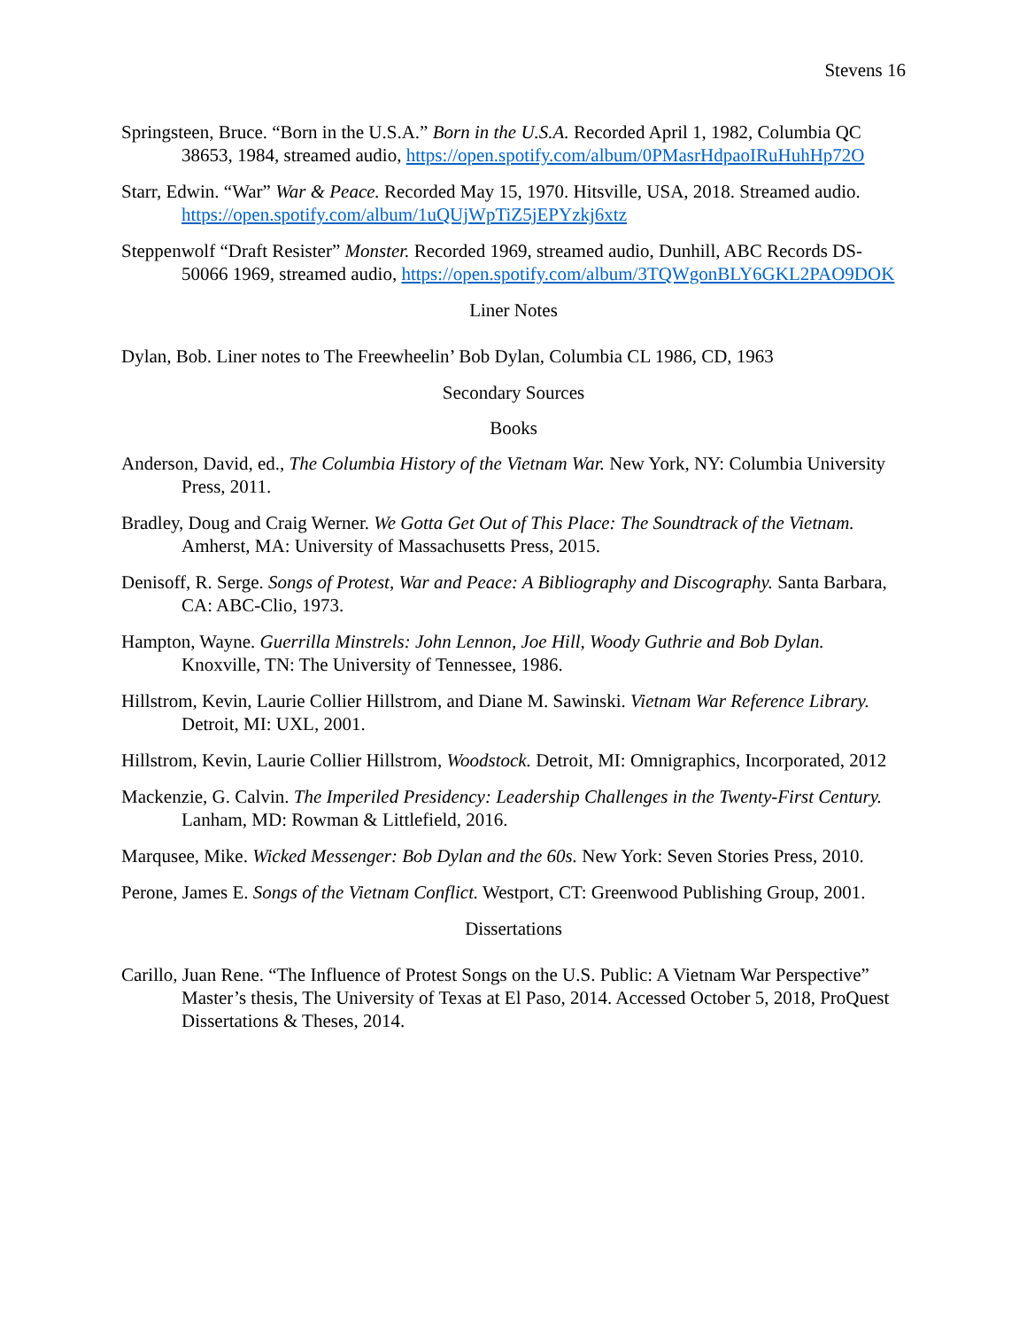Stevens 16
Springsteen, Bruce. “Born in the U.S.A.” Born in the U.S.A. Recorded April 1, 1982, Columbia QC 38653, 1984, streamed audio, https://open.spotify.com/album/0PMasrHdpaoIRuHuhHp72O
Starr, Edwin. “War” War & Peace. Recorded May 15, 1970. Hitsville, USA, 2018. Streamed audio. https://open.spotify.com/album/1uQUjWpTiZ5jEPYzkj6xtz
Steppenwolf “Draft Resister” Monster. Recorded 1969, streamed audio, Dunhill, ABC Records DS-50066 1969, streamed audio, https://open.spotify.com/album/3TQWgonBLY6GKL2PAO9DOK
Liner Notes
Dylan, Bob. Liner notes to The Freewheelin’ Bob Dylan, Columbia CL 1986, CD, 1963
Secondary Sources
Books
Anderson, David, ed., The Columbia History of the Vietnam War. New York, NY: Columbia University Press, 2011.
Bradley, Doug and Craig Werner. We Gotta Get Out of This Place: The Soundtrack of the Vietnam. Amherst, MA: University of Massachusetts Press, 2015.
Denisoff, R. Serge. Songs of Protest, War and Peace: A Bibliography and Discography. Santa Barbara, CA: ABC-Clio, 1973.
Hampton, Wayne. Guerrilla Minstrels: John Lennon, Joe Hill, Woody Guthrie and Bob Dylan. Knoxville, TN: The University of Tennessee, 1986.
Hillstrom, Kevin, Laurie Collier Hillstrom, and Diane M. Sawinski. Vietnam War Reference Library. Detroit, MI: UXL, 2001.
Hillstrom, Kevin, Laurie Collier Hillstrom, Woodstock. Detroit, MI: Omnigraphics, Incorporated, 2012
Mackenzie, G. Calvin. The Imperiled Presidency: Leadership Challenges in the Twenty-First Century. Lanham, MD: Rowman & Littlefield, 2016.
Marqusee, Mike. Wicked Messenger: Bob Dylan and the 60s. New York: Seven Stories Press, 2010.
Perone, James E. Songs of the Vietnam Conflict. Westport, CT: Greenwood Publishing Group, 2001.
Dissertations
Carillo, Juan Rene. “The Influence of Protest Songs on the U.S. Public: A Vietnam War Perspective” Master’s thesis, The University of Texas at El Paso, 2014. Accessed October 5, 2018, ProQuest Dissertations & Theses, 2014.